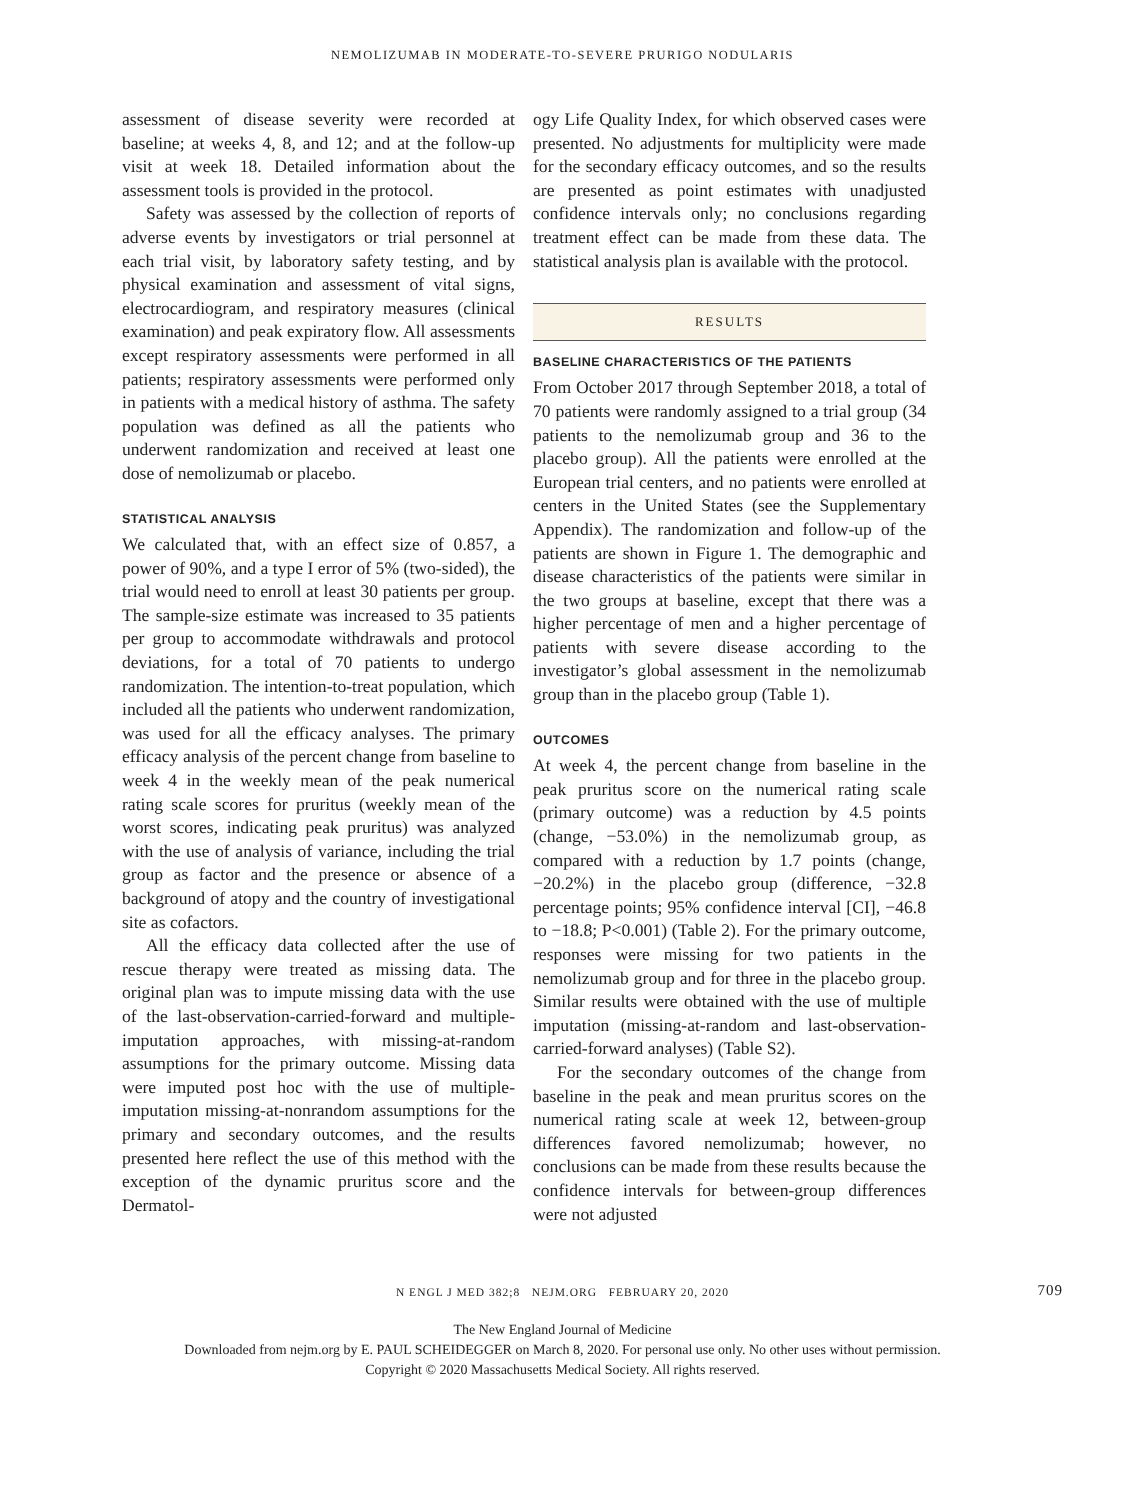NEMOLIZUMAB IN MODERATE-TO-SEVERE PRURIGO NODULARIS
assessment of disease severity were recorded at baseline; at weeks 4, 8, and 12; and at the follow-up visit at week 18. Detailed information about the assessment tools is provided in the protocol.
Safety was assessed by the collection of reports of adverse events by investigators or trial personnel at each trial visit, by laboratory safety testing, and by physical examination and assessment of vital signs, electrocardiogram, and respiratory measures (clinical examination) and peak expiratory flow. All assessments except respiratory assessments were performed in all patients; respiratory assessments were performed only in patients with a medical history of asthma. The safety population was defined as all the patients who underwent randomization and received at least one dose of nemolizumab or placebo.
STATISTICAL ANALYSIS
We calculated that, with an effect size of 0.857, a power of 90%, and a type I error of 5% (two-sided), the trial would need to enroll at least 30 patients per group. The sample-size estimate was increased to 35 patients per group to accommodate withdrawals and protocol deviations, for a total of 70 patients to undergo randomization. The intention-to-treat population, which included all the patients who underwent randomization, was used for all the efficacy analyses. The primary efficacy analysis of the percent change from baseline to week 4 in the weekly mean of the peak numerical rating scale scores for pruritus (weekly mean of the worst scores, indicating peak pruritus) was analyzed with the use of analysis of variance, including the trial group as factor and the presence or absence of a background of atopy and the country of investigational site as cofactors.
All the efficacy data collected after the use of rescue therapy were treated as missing data. The original plan was to impute missing data with the use of the last-observation-carried-forward and multiple-imputation approaches, with missing-at-random assumptions for the primary outcome. Missing data were imputed post hoc with the use of multiple-imputation missing-at-nonrandom assumptions for the primary and secondary outcomes, and the results presented here reflect the use of this method with the exception of the dynamic pruritus score and the Dermatol-
ogy Life Quality Index, for which observed cases were presented. No adjustments for multiplicity were made for the secondary efficacy outcomes, and so the results are presented as point estimates with unadjusted confidence intervals only; no conclusions regarding treatment effect can be made from these data. The statistical analysis plan is available with the protocol.
RESULTS
BASELINE CHARACTERISTICS OF THE PATIENTS
From October 2017 through September 2018, a total of 70 patients were randomly assigned to a trial group (34 patients to the nemolizumab group and 36 to the placebo group). All the patients were enrolled at the European trial centers, and no patients were enrolled at centers in the United States (see the Supplementary Appendix). The randomization and follow-up of the patients are shown in Figure 1. The demographic and disease characteristics of the patients were similar in the two groups at baseline, except that there was a higher percentage of men and a higher percentage of patients with severe disease according to the investigator’s global assessment in the nemolizumab group than in the placebo group (Table 1).
OUTCOMES
At week 4, the percent change from baseline in the peak pruritus score on the numerical rating scale (primary outcome) was a reduction by 4.5 points (change, −53.0%) in the nemolizumab group, as compared with a reduction by 1.7 points (change, −20.2%) in the placebo group (difference, −32.8 percentage points; 95% confidence interval [CI], −46.8 to −18.8; P<0.001) (Table 2). For the primary outcome, responses were missing for two patients in the nemolizumab group and for three in the placebo group. Similar results were obtained with the use of multiple imputation (missing-at-random and last-observation-carried-forward analyses) (Table S2).
For the secondary outcomes of the change from baseline in the peak and mean pruritus scores on the numerical rating scale at week 12, between-group differences favored nemolizumab; however, no conclusions can be made from these results because the confidence intervals for between-group differences were not adjusted
N ENGL J MED 382;8 NEJM.ORG FEBRUARY 20, 2020 709
The New England Journal of Medicine
Downloaded from nejm.org by E. PAUL SCHEIDEGGER on March 8, 2020. For personal use only. No other uses without permission.
Copyright © 2020 Massachusetts Medical Society. All rights reserved.